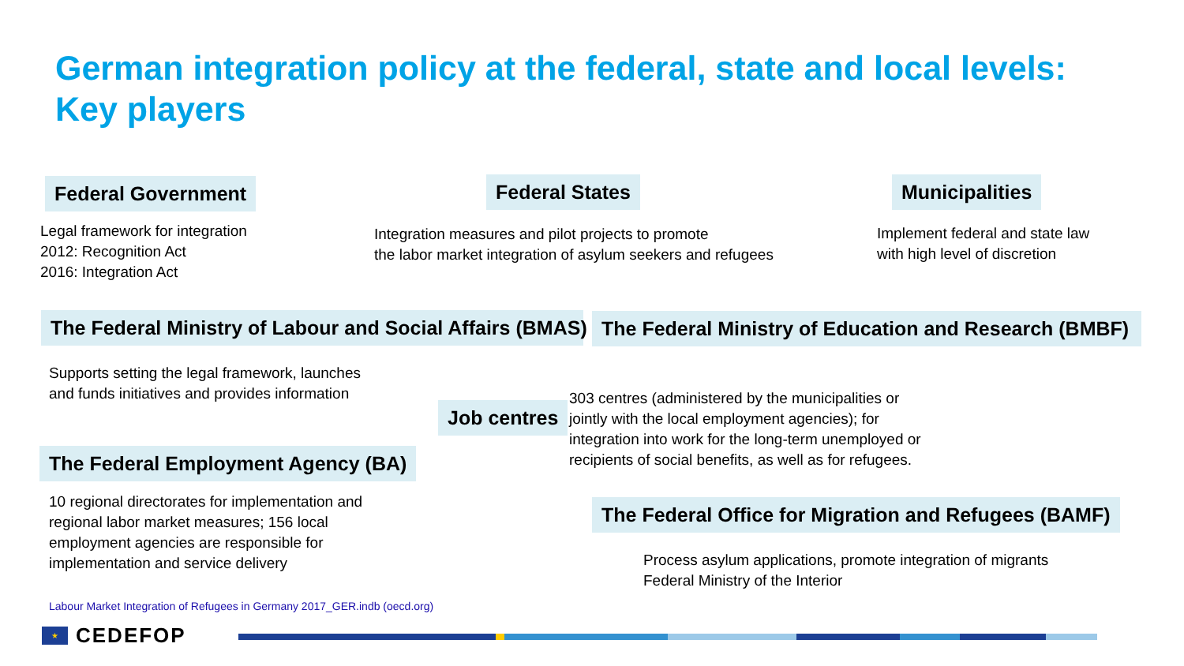German integration policy at the federal, state and local levels:
Key players
Federal Government Federal States Municipalities
Legal framework for integration
2012: Recognition Act
2016: Integration Act
Integration measures and pilot projects to promote
the labor market integration of asylum seekers and refugees
Implement federal and state law
with high level of discretion
The Federal Ministry of Labour and Social Affairs (BMAS) The Federal Ministry of Education and Research (BMBF)
Supports setting the legal framework, launches
and funds initiatives and provides information
Job centres
303 centres (administered by the municipalities or
jointly with the local employment agencies); for
integration into work for the long-term unemployed or
recipients of social benefits, as well as for refugees.
The Federal Employment Agency (BA)
10 regional directorates for implementation and
regional labor market measures; 156 local
employment agencies are responsible for
implementation and service delivery
The Federal Office for Migration and Refugees (BAMF)
Process asylum applications, promote integration of migrants
Federal Ministry of the Interior
Labour Market Integration of Refugees in Germany 2017_GER.indb (oecd.org)
★
CEDEFOP